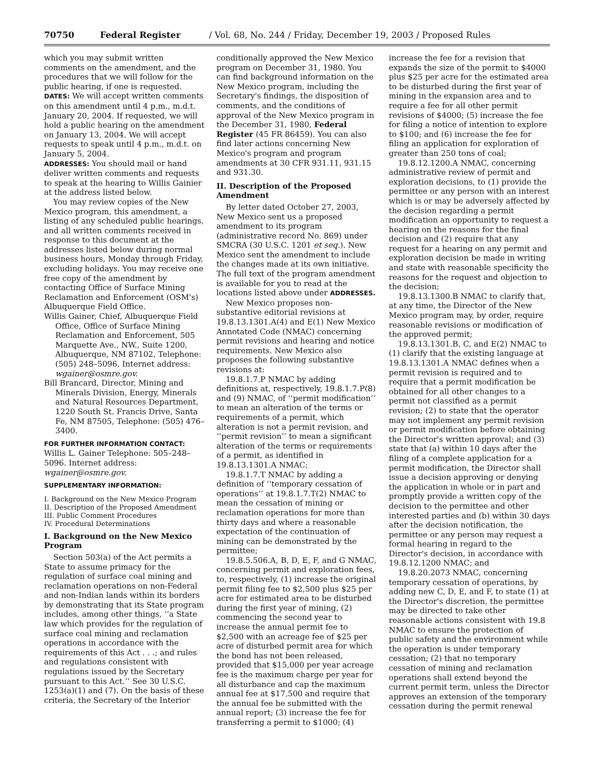70750 Federal Register / Vol. 68, No. 244 / Friday, December 19, 2003 / Proposed Rules
which you may submit written comments on the amendment, and the procedures that we will follow for the public hearing, if one is requested.
DATES: We will accept written comments on this amendment until 4 p.m., m.d.t. January 20, 2004. If requested, we will hold a public hearing on the amendment on January 13, 2004. We will accept requests to speak until 4 p.m., m.d.t. on January 5, 2004.
ADDRESSES: You should mail or hand deliver written comments and requests to speak at the hearing to Willis Gainier at the address listed below.
You may review copies of the New Mexico program, this amendment, a listing of any scheduled public hearings, and all written comments received in response to this document at the addresses listed below during normal business hours, Monday through Friday, excluding holidays. You may receive one free copy of the amendment by contacting Office of Surface Mining Reclamation and Enforcement (OSM's) Albuquerque Field Office.
Willis Gainer, Chief, Albuquerque Field Office, Office of Surface Mining Reclamation and Enforcement, 505 Marquette Ave., NW., Suite 1200, Albuquerque, NM 87102, Telephone: (505) 248–5096, Internet address: wgainer@osmre.gov.
Bill Brancard, Director, Mining and Minerals Division, Energy, Minerals and Natural Resources Department, 1220 South St. Francis Drive, Santa Fe, NM 87505, Telephone: (505) 476–3400.
FOR FURTHER INFORMATION CONTACT:
Willis L. Gainer Telephone: 505–248–5096. Internet address: wgainer@osmre.gov.
SUPPLEMENTARY INFORMATION:
I. Background on the New Mexico Program
II. Description of the Proposed Amendment
III. Public Comment Procedures
IV. Procedural Determinations
I. Background on the New Mexico Program
Section 503(a) of the Act permits a State to assume primacy for the regulation of surface coal mining and reclamation operations on non-Federal and non-Indian lands within its borders by demonstrating that its State program includes, among other things, ‘‘a State law which provides for the regulation of surface coal mining and reclamation operations in accordance with the requirements of this Act . . .; and rules and regulations consistent with regulations issued by the Secretary pursuant to this Act.’’ See 30 U.S.C. 1253(a)(1) and (7). On the basis of these criteria, the Secretary of the Interior
conditionally approved the New Mexico program on December 31, 1980. You can find background information on the New Mexico program, including the Secretary's findings, the disposition of comments, and the conditions of approval of the New Mexico program in the December 31, 1980, Federal Register (45 FR 86459). You can also find later actions concerning New Mexico's program and program amendments at 30 CFR 931.11, 931.15 and 931.30.
II. Description of the Proposed Amendment
By letter dated October 27, 2003, New Mexico sent us a proposed amendment to its program (administrative record No. 869) under SMCRA (30 U.S.C. 1201 et seq.). New Mexico sent the amendment to include the changes made at its own initiative. The full text of the program amendment is available for you to read at the locations listed above under ADDRESSES.
New Mexico proposes non-substantive editorial revisions at 19.8.13.1301.A(4) and E(1) New Mexico Annotated Code (NMAC) concerning permit revisions and hearing and notice requirements. New Mexico also proposes the following substantive revisions at:
19.8.1.7.P NMAC by adding definitions at, respectively, 19.8.1.7.P(8) and (9) NMAC, of ‘‘permit modification’’ to mean an alteration of the terms or requirements of a permit, which alteration is not a permit revision, and ‘‘permit revision’’ to mean a significant alteration of the terms or requirements of a permit, as identified in 19.8.13.1301.A NMAC;
19.8.1.7.T NMAC by adding a definition of ‘‘temporary cessation of operations’’ at 19.8.1.7.T(2) NMAC to mean the cessation of mining or reclamation operations for more than thirty days and where a reasonable expectation of the continuation of mining can be demonstrated by the permittee;
19.8.5.506.A, B, D, E, F, and G NMAC, concerning permit and exploration fees, to, respectively, (1) increase the original permit filing fee to $2,500 plus $25 per acre for estimated area to be disturbed during the first year of mining, (2) commencing the second year to increase the annual permit fee to $2,500 with an acreage fee of $25 per acre of disturbed permit area for which the bond has not been released, provided that $15,000 per year acreage fee is the maximum charge per year for all disturbance and cap the maximum annual fee at $17,500 and require that the annual fee be submitted with the annual report; (3) increase the fee for transferring a permit to $1000; (4)
increase the fee for a revision that expands the size of the permit to $4000 plus $25 per acre for the estimated area to be disturbed during the first year of mining in the expansion area and to require a fee for all other permit revisions of $4000; (5) increase the fee for filing a notice of intention to explore to $100; and (6) increase the fee for filing an application for exploration of greater than 250 tons of coal;
19.8.12.1200.A NMAC, concerning administrative review of permit and exploration decisions, to (1) provide the permittee or any person with an interest which is or may be adversely affected by the decision regarding a permit modification an opportunity to request a hearing on the reasons for the final decision and (2) require that any request for a hearing on any permit and exploration decision be made in writing and state with reasonable specificity the reasons for the request and objection to the decision;
19.8.13.1300.B NMAC to clarify that, at any time, the Director of the New Mexico program may, by order, require reasonable revisions or modification of the approved permit;
19.8.13.1301.B, C, and E(2) NMAC to (1) clarify that the existing language at 19.8.13.1301.A NMAC defines when a permit revision is required and to require that a permit modification be obtained for all other changes to a permit not classified as a permit revision; (2) to state that the operator may not implement any permit revision or permit modification before obtaining the Director's written approval; and (3) state that (a) within 10 days after the filing of a complete application for a permit modification, the Director shall issue a decision approving or denying the application in whole or in part and promptly provide a written copy of the decision to the permittee and other interested parties and (b) within 30 days after the decision notification, the permittee or any person may request a formal hearing in regard to the Director's decision, in accordance with 19.8.12.1200 NMAC; and
19.8.20.2073 NMAC, concerning temporary cessation of operations, by adding new C, D, E, and F, to state (1) at the Director's discretion, the permittee may be directed to take other reasonable actions consistent with 19.8 NMAC to ensure the protection of public safety and the environment while the operation is under temporary cessation; (2) that no temporary cessation of mining and reclamation operations shall extend beyond the current permit term, unless the Director approves an extension of the temporary cessation during the permit renewal